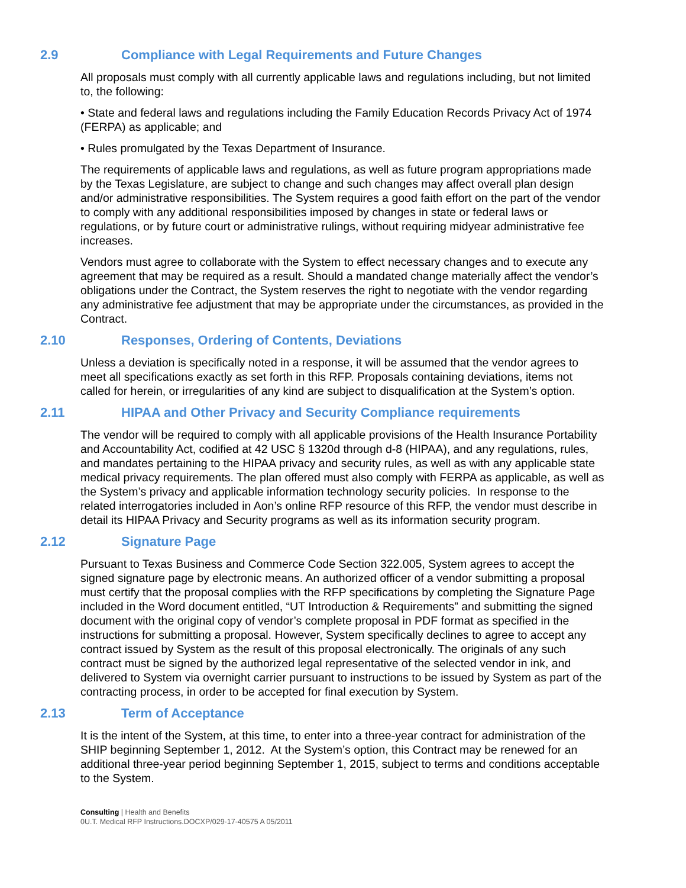2.9 Compliance with Legal Requirements and Future Changes
All proposals must comply with all currently applicable laws and regulations including, but not limited to, the following:
• State and federal laws and regulations including the Family Education Records Privacy Act of 1974 (FERPA) as applicable; and
• Rules promulgated by the Texas Department of Insurance.
The requirements of applicable laws and regulations, as well as future program appropriations made by the Texas Legislature, are subject to change and such changes may affect overall plan design and/or administrative responsibilities. The System requires a good faith effort on the part of the vendor to comply with any additional responsibilities imposed by changes in state or federal laws or regulations, or by future court or administrative rulings, without requiring midyear administrative fee increases.
Vendors must agree to collaborate with the System to effect necessary changes and to execute any agreement that may be required as a result. Should a mandated change materially affect the vendor’s obligations under the Contract, the System reserves the right to negotiate with the vendor regarding any administrative fee adjustment that may be appropriate under the circumstances, as provided in the Contract.
2.10 Responses, Ordering of Contents, Deviations
Unless a deviation is specifically noted in a response, it will be assumed that the vendor agrees to meet all specifications exactly as set forth in this RFP. Proposals containing deviations, items not called for herein, or irregularities of any kind are subject to disqualification at the System’s option.
2.11 HIPAA and Other Privacy and Security Compliance requirements
The vendor will be required to comply with all applicable provisions of the Health Insurance Portability and Accountability Act, codified at 42 USC § 1320d through d-8 (HIPAA), and any regulations, rules, and mandates pertaining to the HIPAA privacy and security rules, as well as with any applicable state medical privacy requirements. The plan offered must also comply with FERPA as applicable, as well as the System’s privacy and applicable information technology security policies. In response to the related interrogatories included in Aon’s online RFP resource of this RFP, the vendor must describe in detail its HIPAA Privacy and Security programs as well as its information security program.
2.12 Signature Page
Pursuant to Texas Business and Commerce Code Section 322.005, System agrees to accept the signed signature page by electronic means. An authorized officer of a vendor submitting a proposal must certify that the proposal complies with the RFP specifications by completing the Signature Page included in the Word document entitled, “UT Introduction & Requirements” and submitting the signed document with the original copy of vendor’s complete proposal in PDF format as specified in the instructions for submitting a proposal. However, System specifically declines to agree to accept any contract issued by System as the result of this proposal electronically. The originals of any such contract must be signed by the authorized legal representative of the selected vendor in ink, and delivered to System via overnight carrier pursuant to instructions to be issued by System as part of the contracting process, in order to be accepted for final execution by System.
2.13 Term of Acceptance
It is the intent of the System, at this time, to enter into a three-year contract for administration of the SHIP beginning September 1, 2012. At the System’s option, this Contract may be renewed for an additional three-year period beginning September 1, 2015, subject to terms and conditions acceptable to the System.
Consulting | Health and Benefits
0U.T. Medical RFP Instructions.DOCXP/029-17-40575 A 05/2011